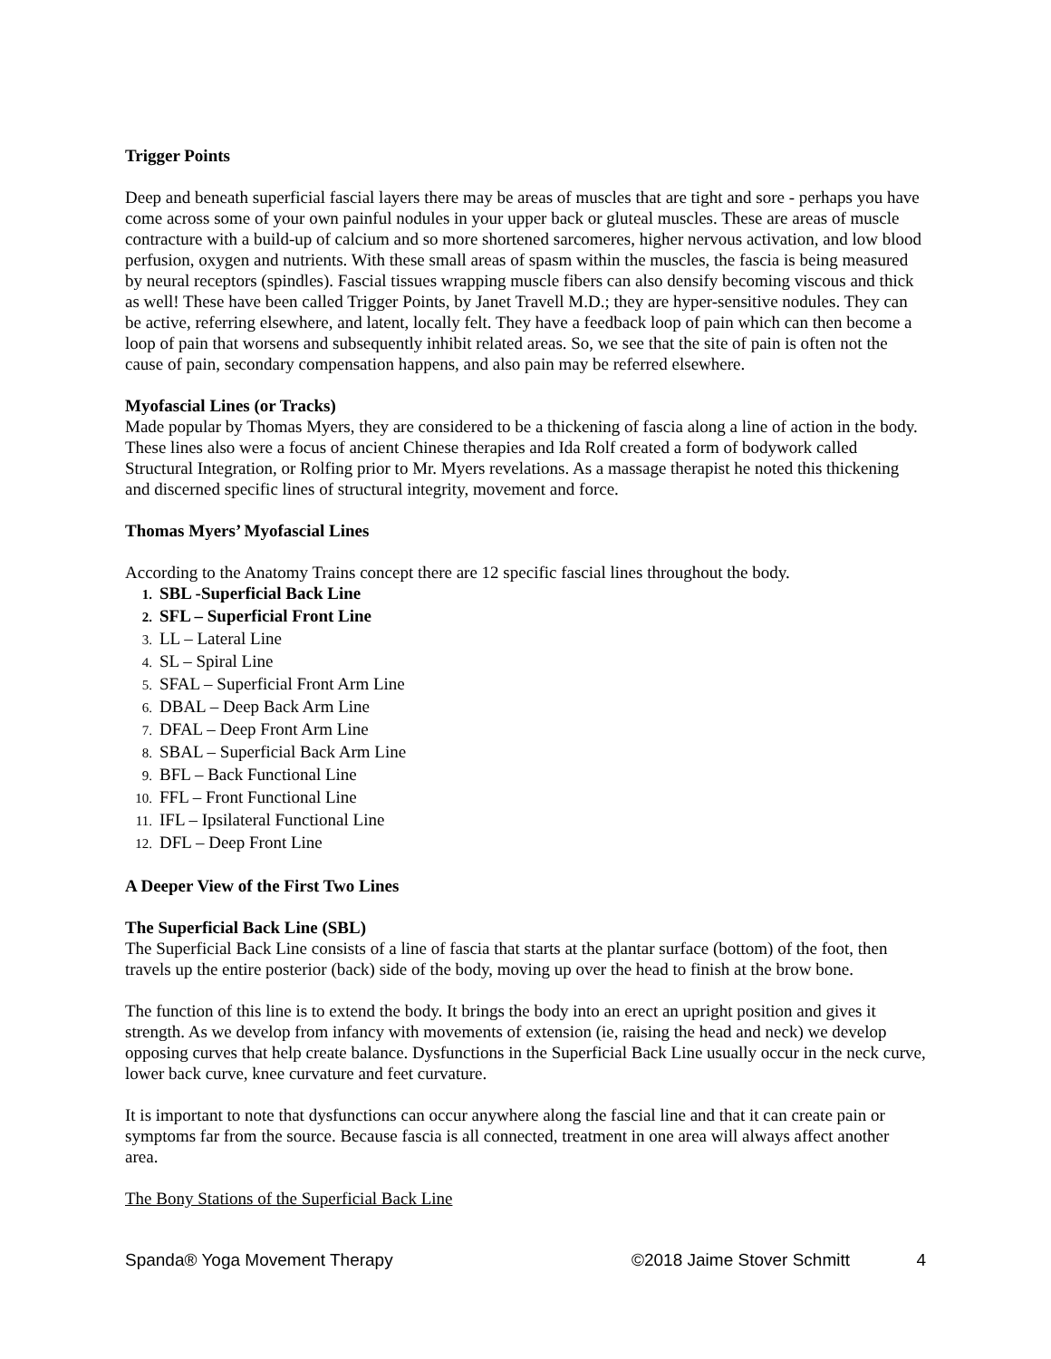Trigger Points
Deep and beneath superficial fascial layers there may be areas of muscles that are tight and sore - perhaps you have come across some of your own painful nodules in your upper back or gluteal muscles. These are areas of muscle contracture with a build-up of calcium and so more shortened sarcomeres, higher nervous activation, and low blood perfusion, oxygen and nutrients. With these small areas of spasm within the muscles, the fascia is being measured by neural receptors (spindles). Fascial tissues wrapping muscle fibers can also densify becoming viscous and thick as well! These have been called Trigger Points, by Janet Travell M.D.; they are hyper-sensitive nodules. They can be active, referring elsewhere, and latent, locally felt. They have a feedback loop of pain which can then become a loop of pain that worsens and subsequently inhibit related areas. So, we see that the site of pain is often not the cause of pain, secondary compensation happens, and also pain may be referred elsewhere.
Myofascial Lines (or Tracks)
Made popular by Thomas Myers, they are considered to be a thickening of fascia along a line of action in the body. These lines also were a focus of ancient Chinese therapies and Ida Rolf created a form of bodywork called Structural Integration, or Rolfing prior to Mr. Myers revelations. As a massage therapist he noted this thickening and discerned specific lines of structural integrity, movement and force.
Thomas Myers’ Myofascial Lines
According to the Anatomy Trains concept there are 12 specific fascial lines throughout the body.
1. SBL -Superficial Back Line
2. SFL – Superficial Front Line
3. LL – Lateral Line
4. SL – Spiral Line
5. SFAL – Superficial Front Arm Line
6. DBAL – Deep Back Arm Line
7. DFAL – Deep Front Arm Line
8. SBAL – Superficial Back Arm Line
9. BFL – Back Functional Line
10. FFL – Front Functional Line
11. IFL – Ipsilateral Functional Line
12. DFL – Deep Front Line
A Deeper View of the First Two Lines
The Superficial Back Line (SBL)
The Superficial Back Line consists of a line of fascia that starts at the plantar surface (bottom) of the foot, then travels up the entire posterior (back) side of the body, moving up over the head to finish at the brow bone.
The function of this line is to extend the body. It brings the body into an erect an upright position and gives it strength. As we develop from infancy with movements of extension (ie, raising the head and neck) we develop opposing curves that help create balance. Dysfunctions in the Superficial Back Line usually occur in the neck curve, lower back curve, knee curvature and feet curvature.
It is important to note that dysfunctions can occur anywhere along the fascial line and that it can create pain or symptoms far from the source. Because fascia is all connected, treatment in one area will always affect another area.
The Bony Stations of the Superficial Back Line
Spanda® Yoga Movement Therapy ©2018 Jaime Stover Schmitt 4